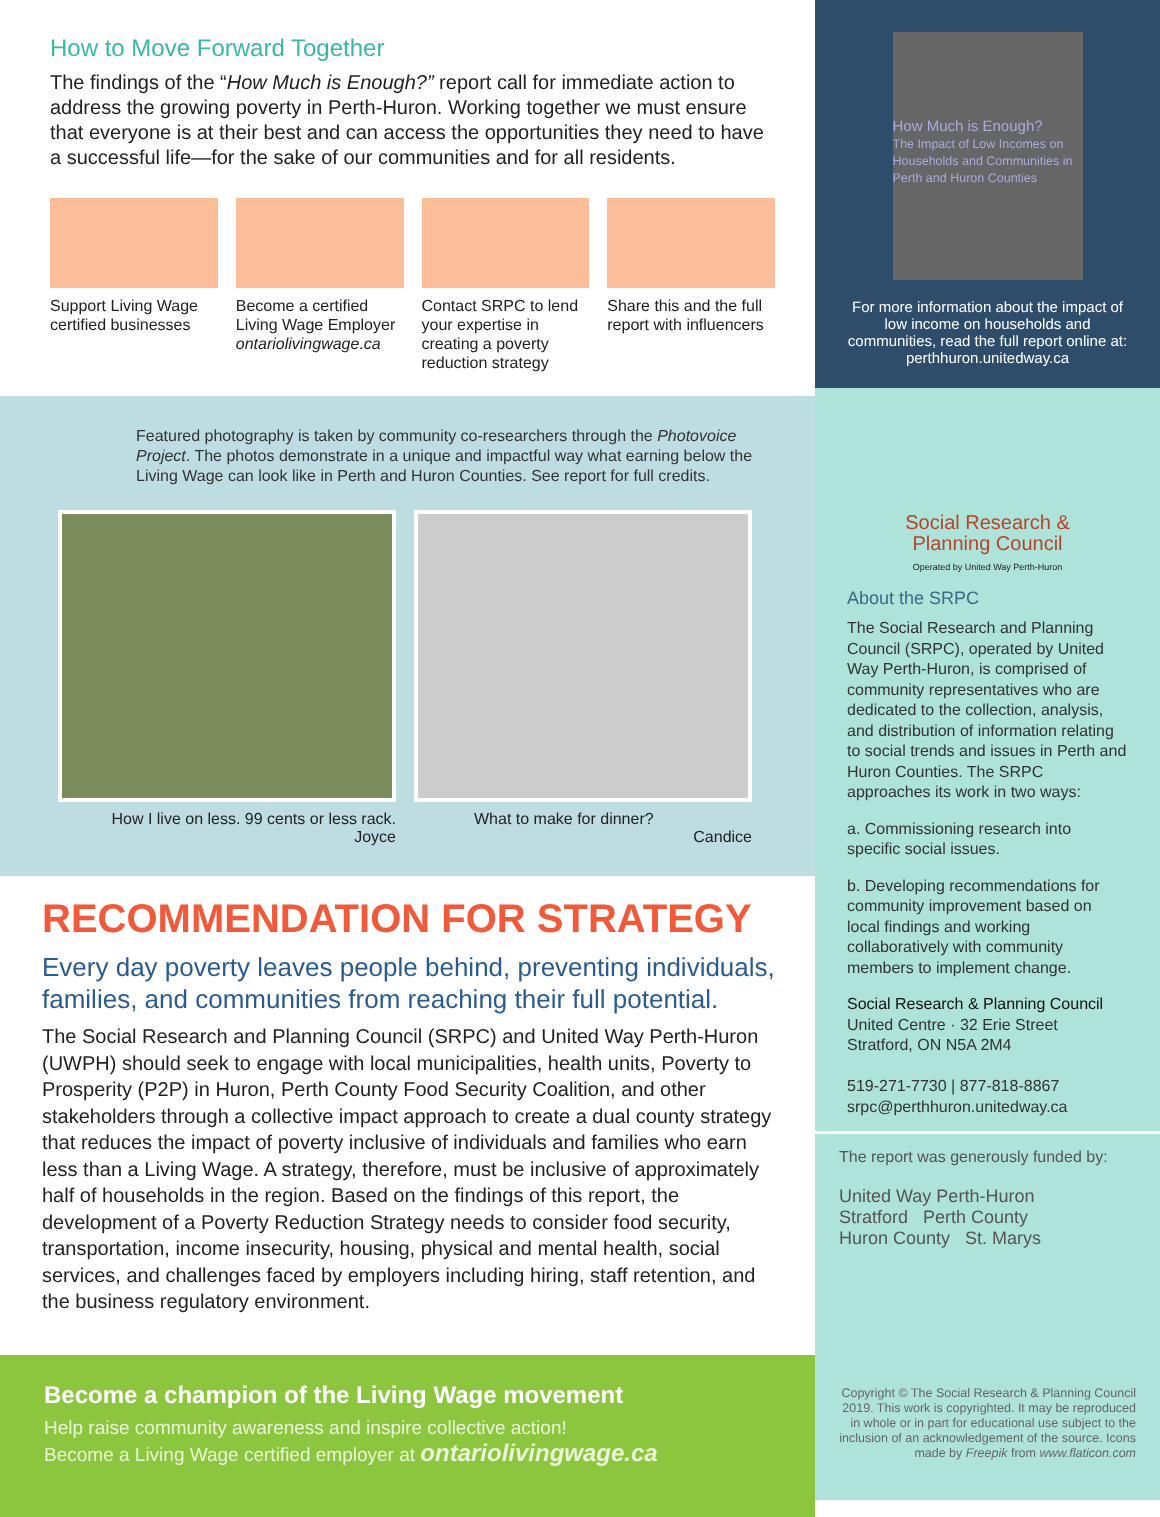How to Move Forward Together
The findings of the “How Much is Enough?” report call for immediate action to address the growing poverty in Perth-Huron. Working together we must ensure that everyone is at their best and can access the opportunities they need to have a successful life—for the sake of our communities and for all residents.
Support Living Wage certified businesses
Become a certified Living Wage Employer ontariolivingwage.ca
Contact SRPC to lend your expertise in creating a poverty reduction strategy
Share this and the full report with influencers
Featured photography is taken by community co-researchers through the Photovoice Project. The photos demonstrate in a unique and impactful way what earning below the Living Wage can look like in Perth and Huron Counties. See report for full credits.
How I live on less. 99 cents or less rack.
Joyce
What to make for dinner?
Candice
RECOMMENDATION FOR STRATEGY
Every day poverty leaves people behind, preventing individuals, families, and communities from reaching their full potential.
The Social Research and Planning Council (SRPC) and United Way Perth-Huron (UWPH) should seek to engage with local municipalities, health units, Poverty to Prosperity (P2P) in Huron, Perth County Food Security Coalition, and other stakeholders through a collective impact approach to create a dual county strategy that reduces the impact of poverty inclusive of individuals and families who earn less than a Living Wage. A strategy, therefore, must be inclusive of approximately half of households in the region. Based on the findings of this report, the development of a Poverty Reduction Strategy needs to consider food security, transportation, income insecurity, housing, physical and mental health, social services, and challenges faced by employers including hiring, staff retention, and the business regulatory environment.
Become a champion of the Living Wage movement
Help raise community awareness and inspire collective action!
Become a Living Wage certified employer at ontariolivingwage.ca
How Much is Enough?
The Impact of Low Incomes on Households and Communities in Perth and Huron Counties
For more information about the impact of low income on households and communities, read the full report online at: perthhuron.unitedway.ca
Social Research &
Planning Council
Operated by United Way Perth-Huron
About the SRPC
The Social Research and Planning Council (SRPC), operated by United Way Perth-Huron, is comprised of community representatives who are dedicated to the collection, analysis, and distribution of information relating to social trends and issues in Perth and Huron Counties. The SRPC approaches its work in two ways:
a. Commissioning research into specific social issues.
b. Developing recommendations for community improvement based on local findings and working collaboratively with community members to implement change.
Social Research & Planning Council
United Centre · 32 Erie Street
Stratford, ON N5A 2M4
519-271-7730 | 877-818-8867
srpc@perthhuron.unitedway.ca
The report was generously funded by:
United Way Perth-Huron
Stratford Perth County
Huron County St. Marys
Copyright © The Social Research & Planning Council 2019. This work is copyrighted. It may be reproduced in whole or in part for educational use subject to the inclusion of an acknowledgement of the source. Icons made by Freepik from www.flaticon.com